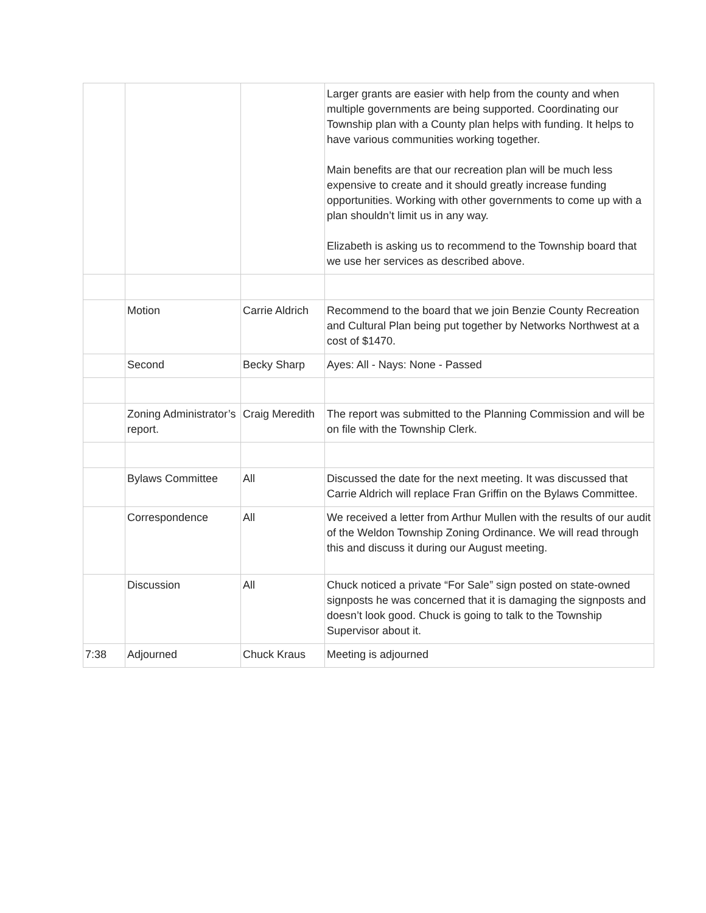| | | | Larger grants are easier with help from the county and when multiple governments are being supported. Coordinating our Township plan with a County plan helps with funding. It helps to have various communities working together. Main benefits are that our recreation plan will be much less expensive to create and it should greatly increase funding opportunities. Working with other governments to come up with a plan shouldn’t limit us in any way. Elizabeth is asking us to recommend to the Township board that we use her services as described above. |
| | Motion | Carrie Aldrich | Recommend to the board that we join Benzie County Recreation and Cultural Plan being put together by Networks Northwest at a cost of $1470. |
| | Second | Becky Sharp | Ayes: All - Nays: None - Passed |
| | Zoning Administrator’s report. | Craig Meredith | The report was submitted to the Planning Commission and will be on file with the Township Clerk. |
| | Bylaws Committee | All | Discussed the date for the next meeting. It was discussed that Carrie Aldrich will replace Fran Griffin on the Bylaws Committee. |
| | Correspondence | All | We received a letter from Arthur Mullen with the results of our audit of the Weldon Township Zoning Ordinance. We will read through this and discuss it during our August meeting. |
| | Discussion | All | Chuck noticed a private “For Sale” sign posted on state-owned signposts he was concerned that it is damaging the signposts and doesn’t look good. Chuck is going to talk to the Township Supervisor about it. |
| 7:38 | Adjourned | Chuck Kraus | Meeting is adjourned |